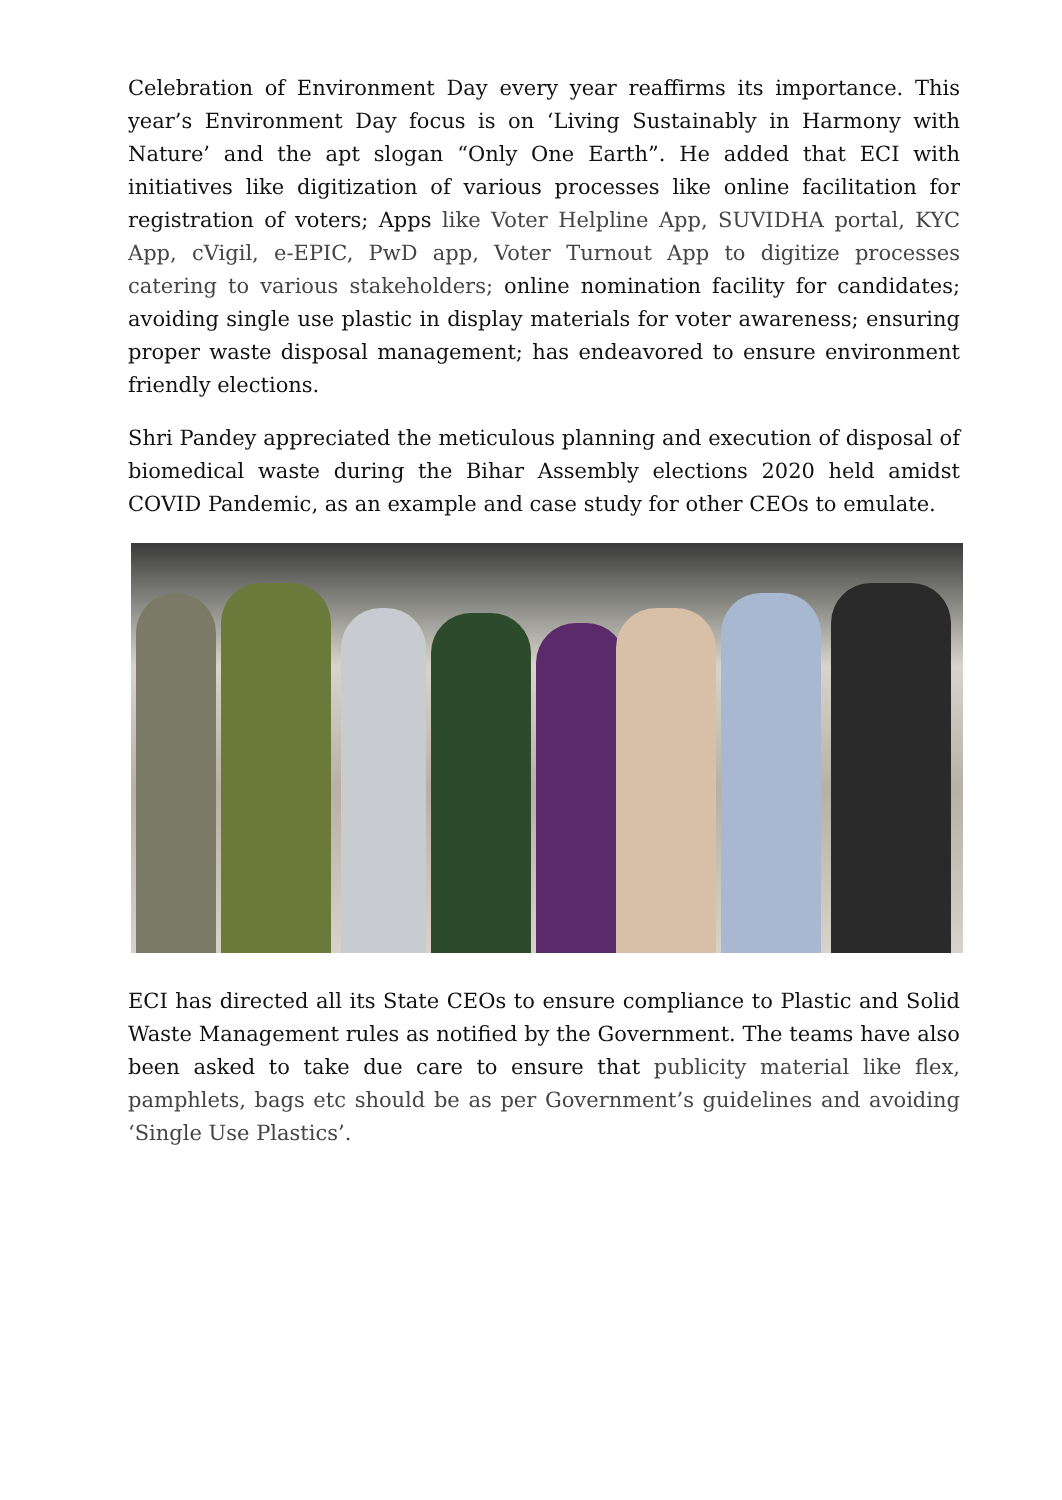Celebration of Environment Day every year reaffirms its importance. This year’s Environment Day focus is on ‘Living Sustainably in Harmony with Nature’ and the apt slogan “Only One Earth”. He added that ECI with initiatives like digitization of various processes like online facilitation for registration of voters; Apps like Voter Helpline App, SUVIDHA portal, KYC App, cVigil, e-EPIC, PwD app, Voter Turnout App to digitize processes catering to various stakeholders; online nomination facility for candidates; avoiding single use plastic in display materials for voter awareness; ensuring proper waste disposal management; has endeavored to ensure environment friendly elections.
Shri Pandey appreciated the meticulous planning and execution of disposal of biomedical waste during the Bihar Assembly elections 2020 held amidst COVID Pandemic, as an example and case study for other CEOs to emulate.
ECI has directed all its State CEOs to ensure compliance to Plastic and Solid Waste Management rules as notified by the Government. The teams have also been asked to take due care to ensure that publicity material like flex, pamphlets, bags etc should be as per Government’s guidelines and avoiding ‘Single Use Plastics’.